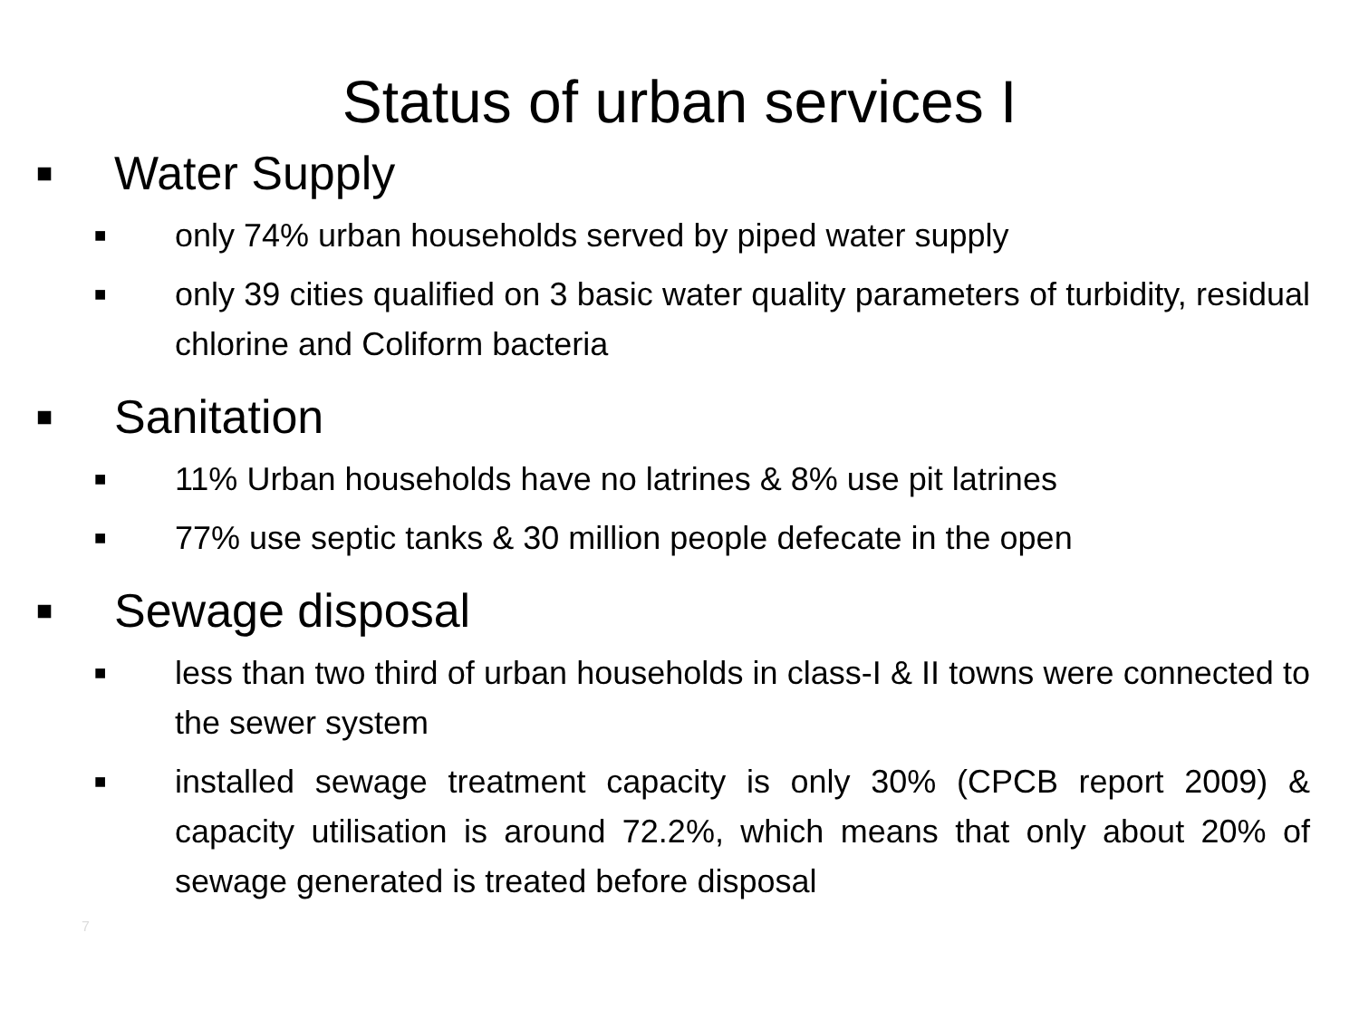Status of urban services I
■ Water Supply
■ only 74% urban households served by piped water supply
■ only 39 cities qualified on 3 basic water quality parameters of turbidity, residual chlorine and Coliform bacteria
■ Sanitation
■ 11% Urban households have no latrines & 8% use pit latrines
■ 77% use septic tanks & 30 million people defecate in the open
■ Sewage disposal
■ less than two third of urban households in class-I & II towns were connected to the sewer system
■ installed sewage treatment capacity is only 30% (CPCB report 2009) & capacity utilisation is around 72.2%, which means that only about 20% of sewage generated is treated before disposal
7